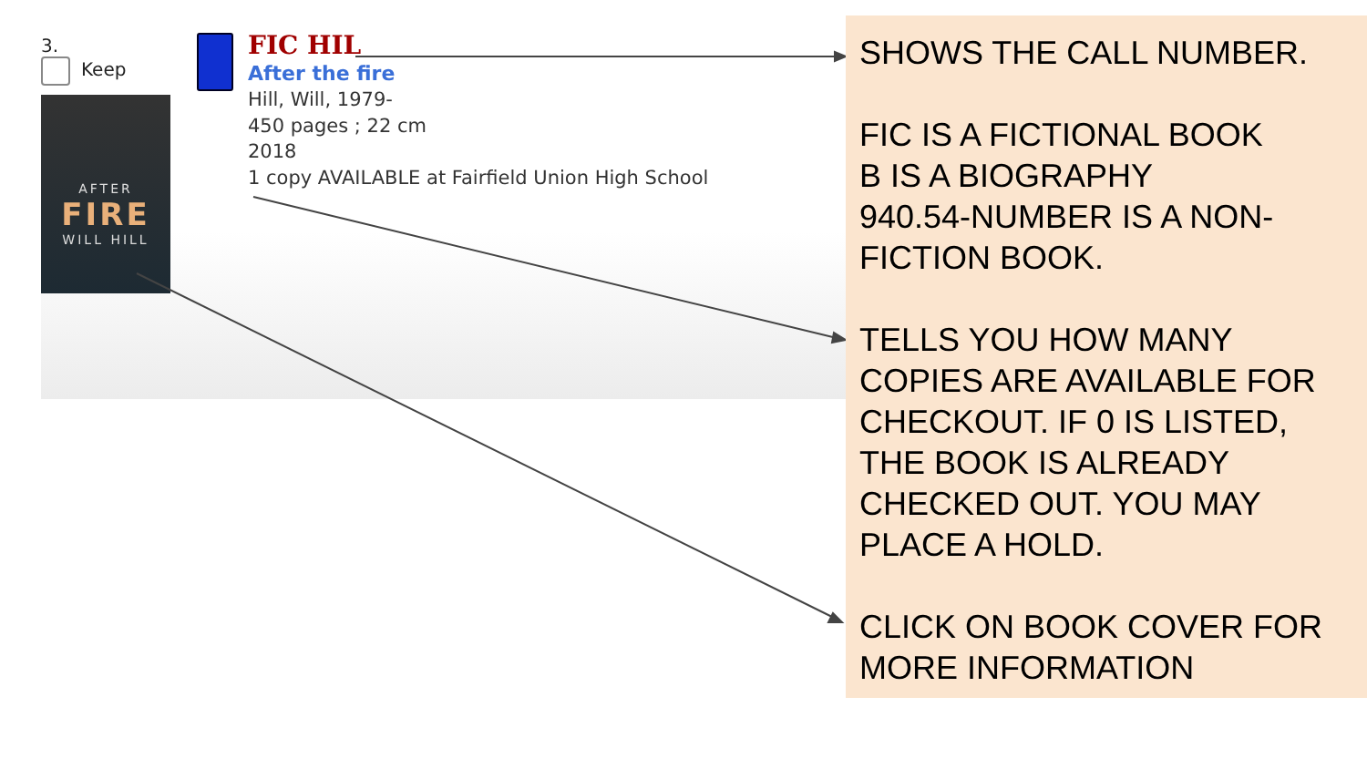3.
Keep
AFTER
FIRE
WILL HILL
FIC HIL
After the fire
Hill, Will, 1979-
450 pages ; 22 cm
2018
1 copy AVAILABLE at Fairfield Union High School
SHOWS THE CALL NUMBER.
FIC IS A FICTIONAL BOOK
B IS A BIOGRAPHY
940.54-NUMBER IS A NON-FICTION BOOK.
TELLS YOU HOW MANY COPIES ARE AVAILABLE FOR CHECKOUT. IF 0 IS LISTED, THE BOOK IS ALREADY CHECKED OUT. YOU MAY PLACE A HOLD.
CLICK ON BOOK COVER FOR MORE INFORMATION